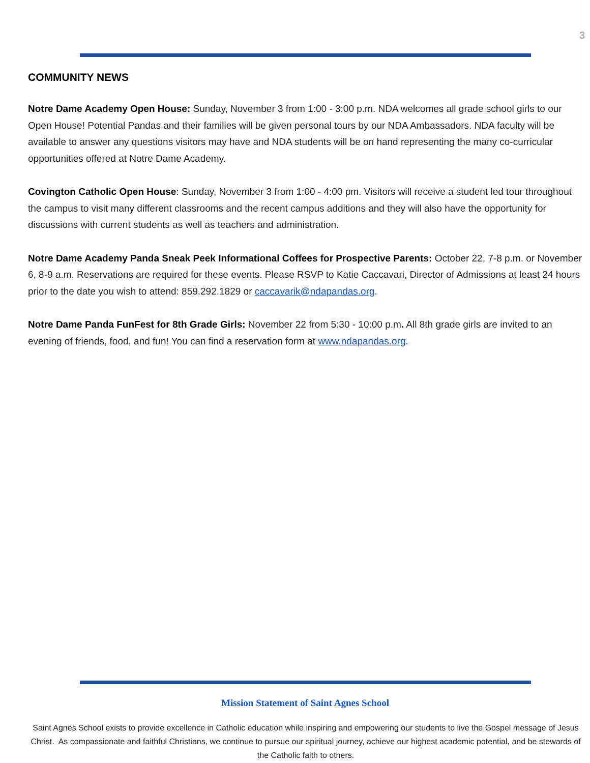3
COMMUNITY NEWS
Notre Dame Academy Open House: Sunday, November 3 from 1:00 - 3:00 p.m. NDA welcomes all grade school girls to our Open House! Potential Pandas and their families will be given personal tours by our NDA Ambassadors. NDA faculty will be available to answer any questions visitors may have and NDA students will be on hand representing the many co-curricular opportunities offered at Notre Dame Academy.
Covington Catholic Open House: Sunday, November 3 from 1:00 - 4:00 pm. Visitors will receive a student led tour throughout the campus to visit many different classrooms and the recent campus additions and they will also have the opportunity for discussions with current students as well as teachers and administration.
Notre Dame Academy Panda Sneak Peek Informational Coffees for Prospective Parents: October 22, 7-8 p.m. or November 6, 8-9 a.m. Reservations are required for these events. Please RSVP to Katie Caccavari, Director of Admissions at least 24 hours prior to the date you wish to attend: 859.292.1829 or caccavarik@ndapandas.org.
Notre Dame Panda FunFest for 8th Grade Girls: November 22 from 5:30 - 10:00 p.m. All 8th grade girls are invited to an evening of friends, food, and fun! You can find a reservation form at www.ndapandas.org.
Mission Statement of Saint Agnes School
Saint Agnes School exists to provide excellence in Catholic education while inspiring and empowering our students to live the Gospel message of Jesus Christ. As compassionate and faithful Christians, we continue to pursue our spiritual journey, achieve our highest academic potential, and be stewards of the Catholic faith to others.